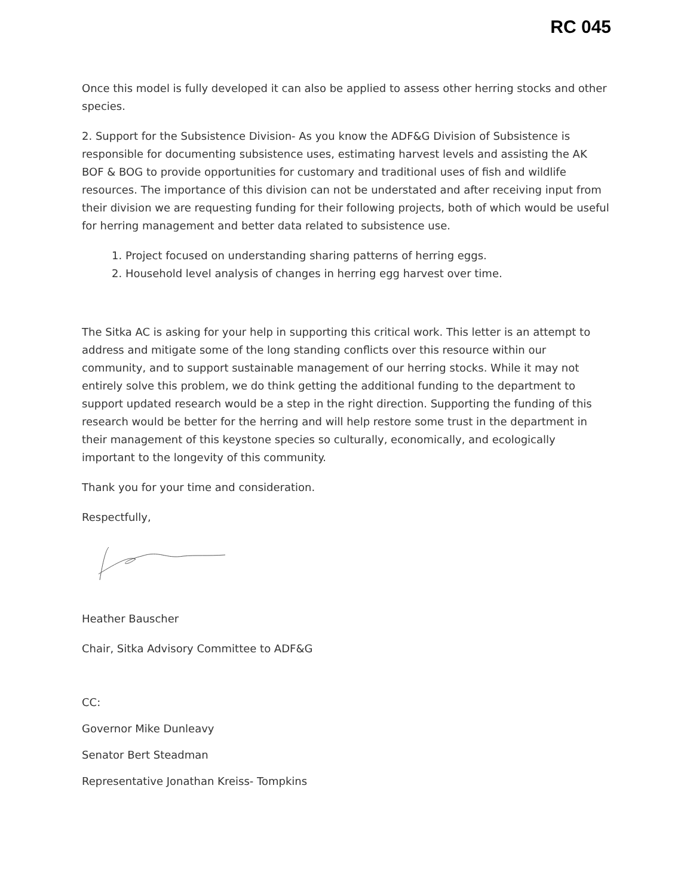RC 045
Once this model is fully developed it can also be applied to assess other herring stocks and other species.
2. Support for the Subsistence Division- As you know the ADF&G Division of Subsistence is responsible for documenting subsistence uses, estimating harvest levels and assisting the AK BOF & BOG to provide opportunities for customary and traditional uses of fish and wildlife resources. The importance of this division can not be understated and after receiving input from their division we are requesting funding for their following projects, both of which would be useful for herring management and better data related to subsistence use.
1. Project focused on understanding sharing patterns of herring eggs.
2. Household level analysis of changes in herring egg harvest over time.
The Sitka AC is asking for your help in supporting this critical work. This letter is an attempt to address and mitigate some of the long standing conflicts over this resource within our community, and to support sustainable management of our herring stocks. While it may not entirely solve this problem, we do think getting the additional funding to the department to support updated research would be a step in the right direction. Supporting the funding of this research would be better for the herring and will help restore some trust in the department in their management of this keystone species so culturally, economically, and ecologically important to the longevity of this community.
Thank you for your time and consideration.
Respectfully,
Heather Bauscher
Chair, Sitka Advisory Committee to ADF&G
CC:
Governor Mike Dunleavy
Senator Bert Steadman
Representative Jonathan Kreiss- Tompkins